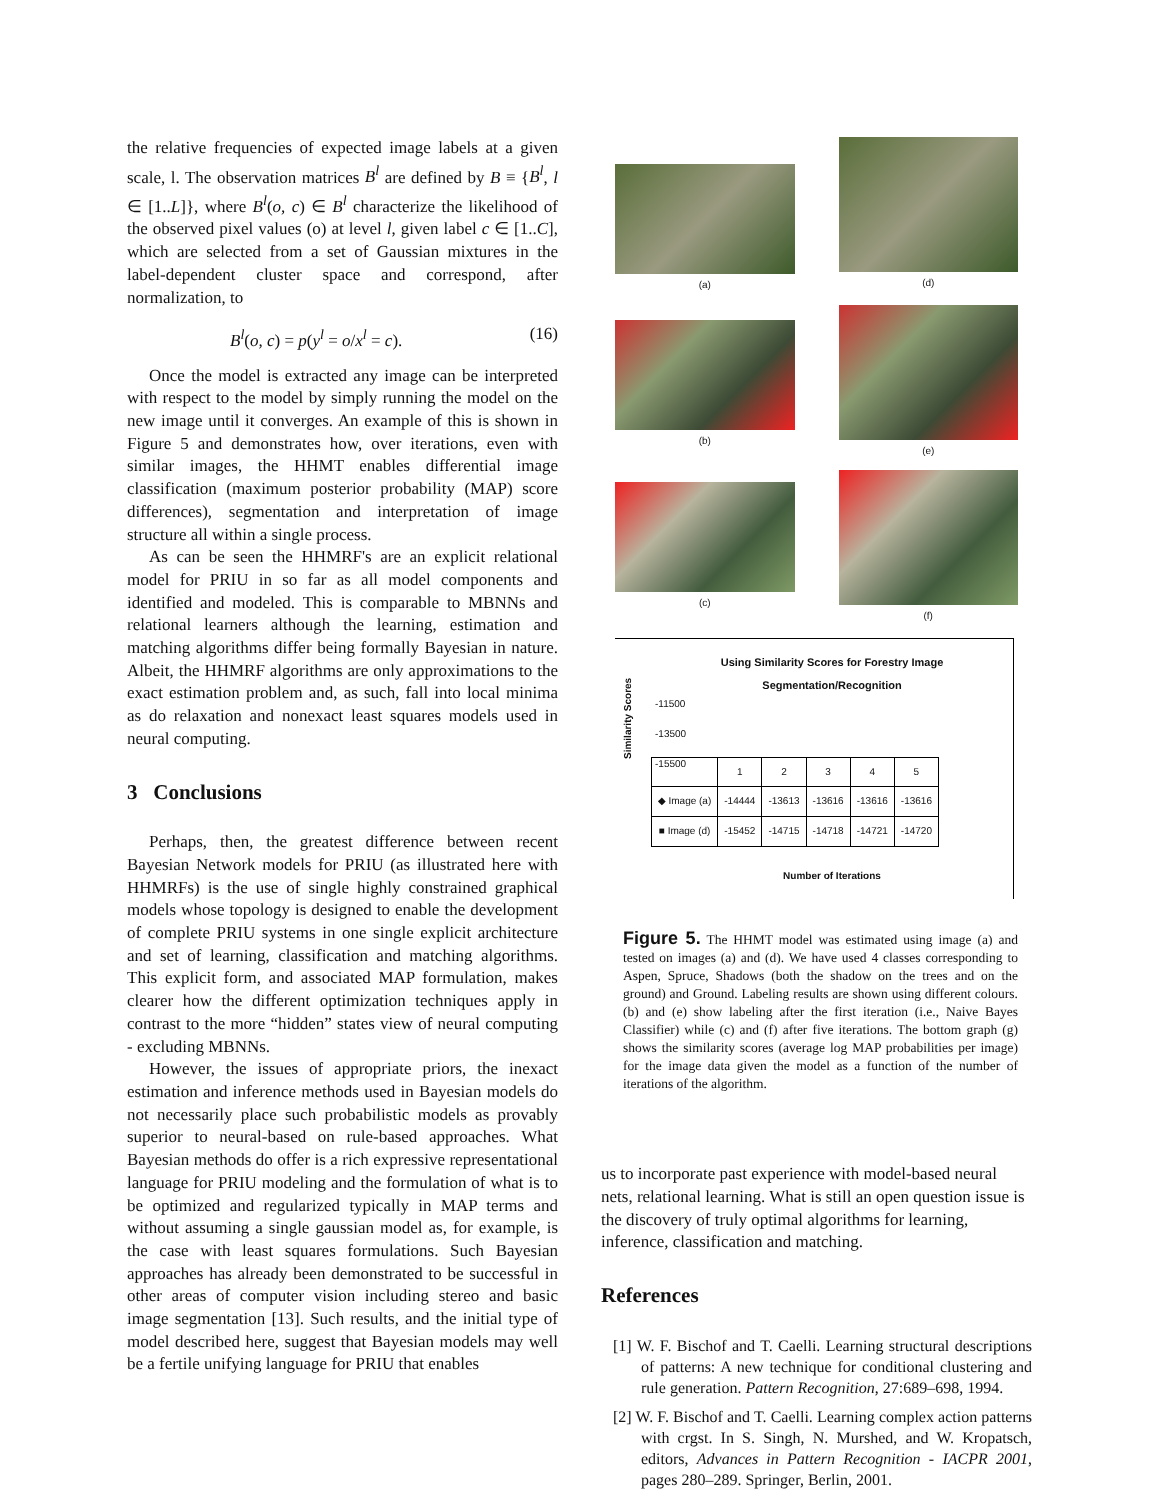the relative frequencies of expected image labels at a given scale, l. The observation matrices B<sup>l</sup> are defined by B ≡ {B<sup>l</sup>, l ∈ [1..L]}, where B<sup>l</sup>(o, c) ∈ B<sup>l</sup> characterize the likelihood of the observed pixel values (o) at level l, given label c ∈ [1..C], which are selected from a set of Gaussian mixtures in the label-dependent cluster space and correspond, after normalization, to
B<sup>l</sup>(o, c) = p(y<sup>l</sup> = o/x<sup>l</sup> = c). (16)
Once the model is extracted any image can be interpreted with respect to the model by simply running the model on the new image until it converges. An example of this is shown in Figure 5 and demonstrates how, over iterations, even with similar images, the HHMT enables differential image classification (maximum posterior probability (MAP) score differences), segmentation and interpretation of image structure all within a single process.
As can be seen the HHMRF's are an explicit relational model for PRIU in so far as all model components and identified and modeled. This is comparable to MBNNs and relational learners although the learning, estimation and matching algorithms differ being formally Bayesian in nature. Albeit, the HHMRF algorithms are only approximations to the exact estimation problem and, as such, fall into local minima as do relaxation and nonexact least squares models used in neural computing.
3 Conclusions
Perhaps, then, the greatest difference between recent Bayesian Network models for PRIU (as illustrated here with HHMRFs) is the use of single highly constrained graphical models whose topology is designed to enable the development of complete PRIU systems in one single explicit architecture and set of learning, classification and matching algorithms. This explicit form, and associated MAP formulation, makes clearer how the different optimization techniques apply in contrast to the more “hidden” states view of neural computing - excluding MBNNs.
However, the issues of appropriate priors, the inexact estimation and inference methods used in Bayesian models do not necessarily place such probabilistic models as provably superior to neural-based on rule-based approaches. What Bayesian methods do offer is a rich expressive representational language for PRIU modeling and the formulation of what is to be optimized and regularized typically in MAP terms and without assuming a single gaussian model as, for example, is the case with least squares formulations. Such Bayesian approaches has already been demonstrated to be successful in other areas of computer vision including stereo and basic image segmentation [13]. Such results, and the initial type of model described here, suggest that Bayesian models may well be a fertile unifying language for PRIU that enables
(a)
(d)
(b)
(e)
(c)
(f)
Using Similarity Scores for Forestry Image
Segmentation/Recognition
-11500
-13500
-15500
Similarity Scores
| | 1 | 2 | 3 | 4 | 5 |
| ◆ Image (a) | -14444 | -13613 | -13616 | -13616 | -13616 |
| ■ Image (d) | -15452 | -14715 | -14718 | -14721 | -14720 |
Number of Iterations
Figure 5. The HHMT model was estimated using image (a) and tested on images (a) and (d). We have used 4 classes corresponding to Aspen, Spruce, Shadows (both the shadow on the trees and on the ground) and Ground. Labeling results are shown using different colours. (b) and (e) show labeling after the first iteration (i.e., Naive Bayes Classifier) while (c) and (f) after five iterations. The bottom graph (g) shows the similarity scores (average log MAP probabilities per image) for the image data given the model as a function of the number of iterations of the algorithm.
us to incorporate past experience with model-based neural nets, relational learning. What is still an open question issue is the discovery of truly optimal algorithms for learning, inference, classification and matching.
References
[1] W. F. Bischof and T. Caelli. Learning structural descriptions of patterns: A new technique for conditional clustering and rule generation. Pattern Recognition, 27:689–698, 1994.
[2] W. F. Bischof and T. Caelli. Learning complex action patterns with crgst. In S. Singh, N. Murshed, and W. Kropatsch, editors, Advances in Pattern Recognition - IACPR 2001, pages 280–289. Springer, Berlin, 2001.